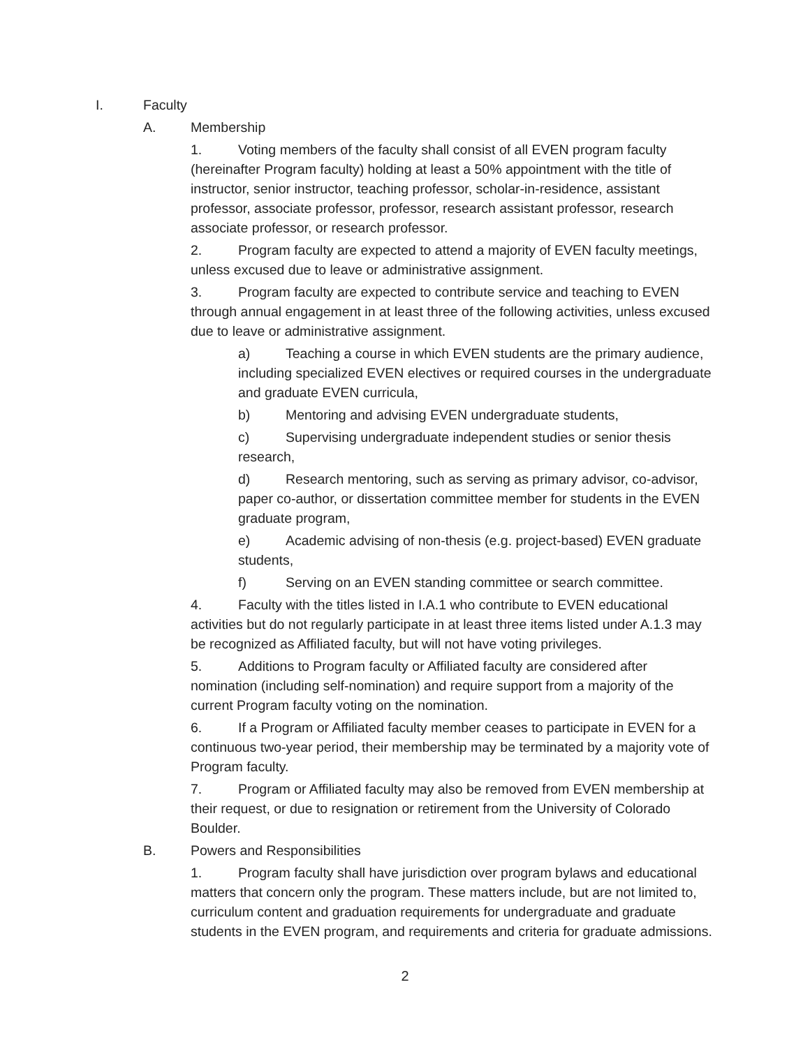I. Faculty
A. Membership
1. Voting members of the faculty shall consist of all EVEN program faculty (hereinafter Program faculty) holding at least a 50% appointment with the title of instructor, senior instructor, teaching professor, scholar-in-residence, assistant professor, associate professor, professor, research assistant professor, research associate professor, or research professor.
2. Program faculty are expected to attend a majority of EVEN faculty meetings, unless excused due to leave or administrative assignment.
3. Program faculty are expected to contribute service and teaching to EVEN through annual engagement in at least three of the following activities, unless excused due to leave or administrative assignment.
a) Teaching a course in which EVEN students are the primary audience, including specialized EVEN electives or required courses in the undergraduate and graduate EVEN curricula,
b) Mentoring and advising EVEN undergraduate students,
c) Supervising undergraduate independent studies or senior thesis research,
d) Research mentoring, such as serving as primary advisor, co-advisor, paper co-author, or dissertation committee member for students in the EVEN graduate program,
e) Academic advising of non-thesis (e.g. project-based) EVEN graduate students,
f) Serving on an EVEN standing committee or search committee.
4. Faculty with the titles listed in I.A.1 who contribute to EVEN educational activities but do not regularly participate in at least three items listed under A.1.3 may be recognized as Affiliated faculty, but will not have voting privileges.
5. Additions to Program faculty or Affiliated faculty are considered after nomination (including self-nomination) and require support from a majority of the current Program faculty voting on the nomination.
6. If a Program or Affiliated faculty member ceases to participate in EVEN for a continuous two-year period, their membership may be terminated by a majority vote of Program faculty.
7. Program or Affiliated faculty may also be removed from EVEN membership at their request, or due to resignation or retirement from the University of Colorado Boulder.
B. Powers and Responsibilities
1. Program faculty shall have jurisdiction over program bylaws and educational matters that concern only the program. These matters include, but are not limited to, curriculum content and graduation requirements for undergraduate and graduate students in the EVEN program, and requirements and criteria for graduate admissions.
2